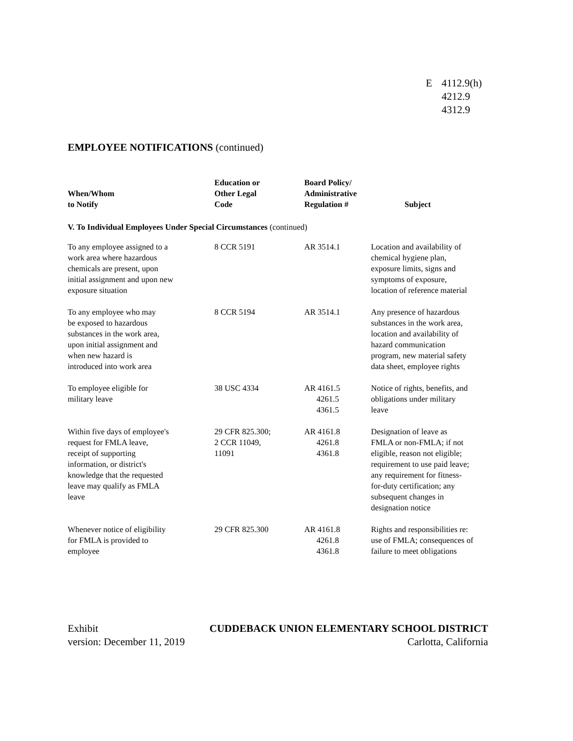E 4112.9(h)
4212.9
4312.9
EMPLOYEE NOTIFICATIONS (continued)
| When/Whom to Notify | Education or Other Legal Code | Board Policy/ Administrative Regulation # | Subject |
| --- | --- | --- | --- |
| V. To Individual Employees Under Special Circumstances (continued) | | | |
| To any employee assigned to a work area where hazardous chemicals are present, upon initial assignment and upon new exposure situation | 8 CCR 5191 | AR 3514.1 | Location and availability of chemical hygiene plan, exposure limits, signs and symptoms of exposure, location of reference material |
| To any employee who may be exposed to hazardous substances in the work area, upon initial assignment and when new hazard is introduced into work area | 8 CCR 5194 | AR 3514.1 | Any presence of hazardous substances in the work area, location and availability of hazard communication program, new material safety data sheet, employee rights |
| To employee eligible for military leave | 38 USC 4334 | AR 4161.5 4261.5 4361.5 | Notice of rights, benefits, and obligations under military leave |
| Within five days of employee's request for FMLA leave, receipt of supporting information, or district's knowledge that the requested leave may qualify as FMLA leave | 29 CFR 825.300; 2 CCR 11049, 11091 | AR 4161.8 4261.8 4361.8 | Designation of leave as FMLA or non-FMLA; if not eligible, reason not eligible; requirement to use paid leave; any requirement for fitness- for-duty certification; any subsequent changes in designation notice |
| Whenever notice of eligibility for FMLA is provided to employee | 29 CFR 825.300 | AR 4161.8 4261.8 4361.8 | Rights and responsibilities re: use of FMLA; consequences of failure to meet obligations |
Exhibit
version: December 11, 2019
CUDDEBACK UNION ELEMENTARY SCHOOL DISTRICT
Carlotta, California